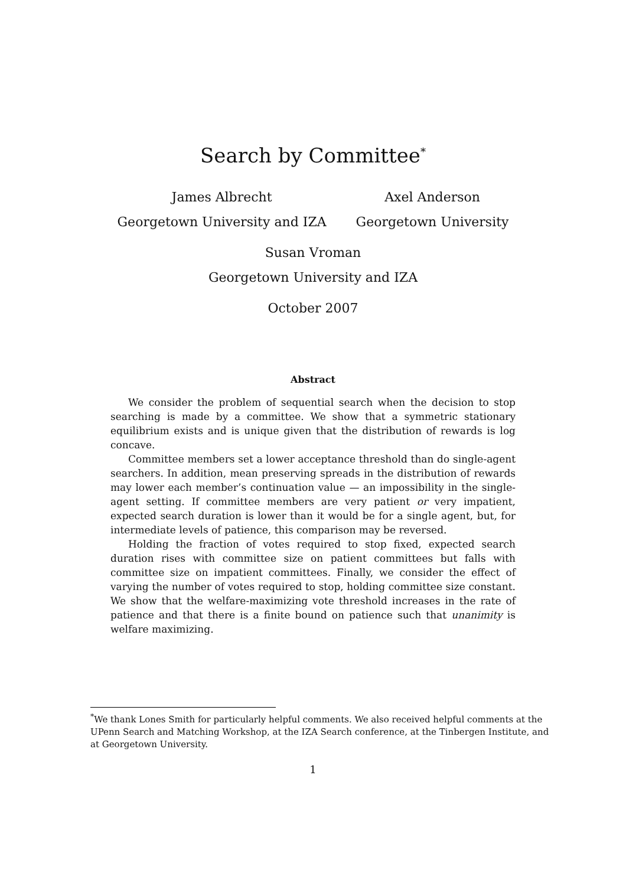Search by Committee<sup>*</sup>
James Albrecht
Georgetown University and IZA
Axel Anderson
Georgetown University
Susan Vroman
Georgetown University and IZA
October 2007
Abstract
We consider the problem of sequential search when the decision to stop searching is made by a committee. We show that a symmetric stationary equilibrium exists and is unique given that the distribution of rewards is log concave.
Committee members set a lower acceptance threshold than do single-agent searchers. In addition, mean preserving spreads in the distribution of rewards may lower each member’s continuation value — an impossibility in the single-agent setting. If committee members are very patient or very impatient, expected search duration is lower than it would be for a single agent, but, for intermediate levels of patience, this comparison may be reversed.
Holding the fraction of votes required to stop fixed, expected search duration rises with committee size on patient committees but falls with committee size on impatient committees. Finally, we consider the effect of varying the number of votes required to stop, holding committee size constant. We show that the welfare-maximizing vote threshold increases in the rate of patience and that there is a finite bound on patience such that unanimity is welfare maximizing.
<sup>*</sup> We thank Lones Smith for particularly helpful comments. We also received helpful comments at the UPenn Search and Matching Workshop, at the IZA Search conference, at the Tinbergen Institute, and at Georgetown University.
1